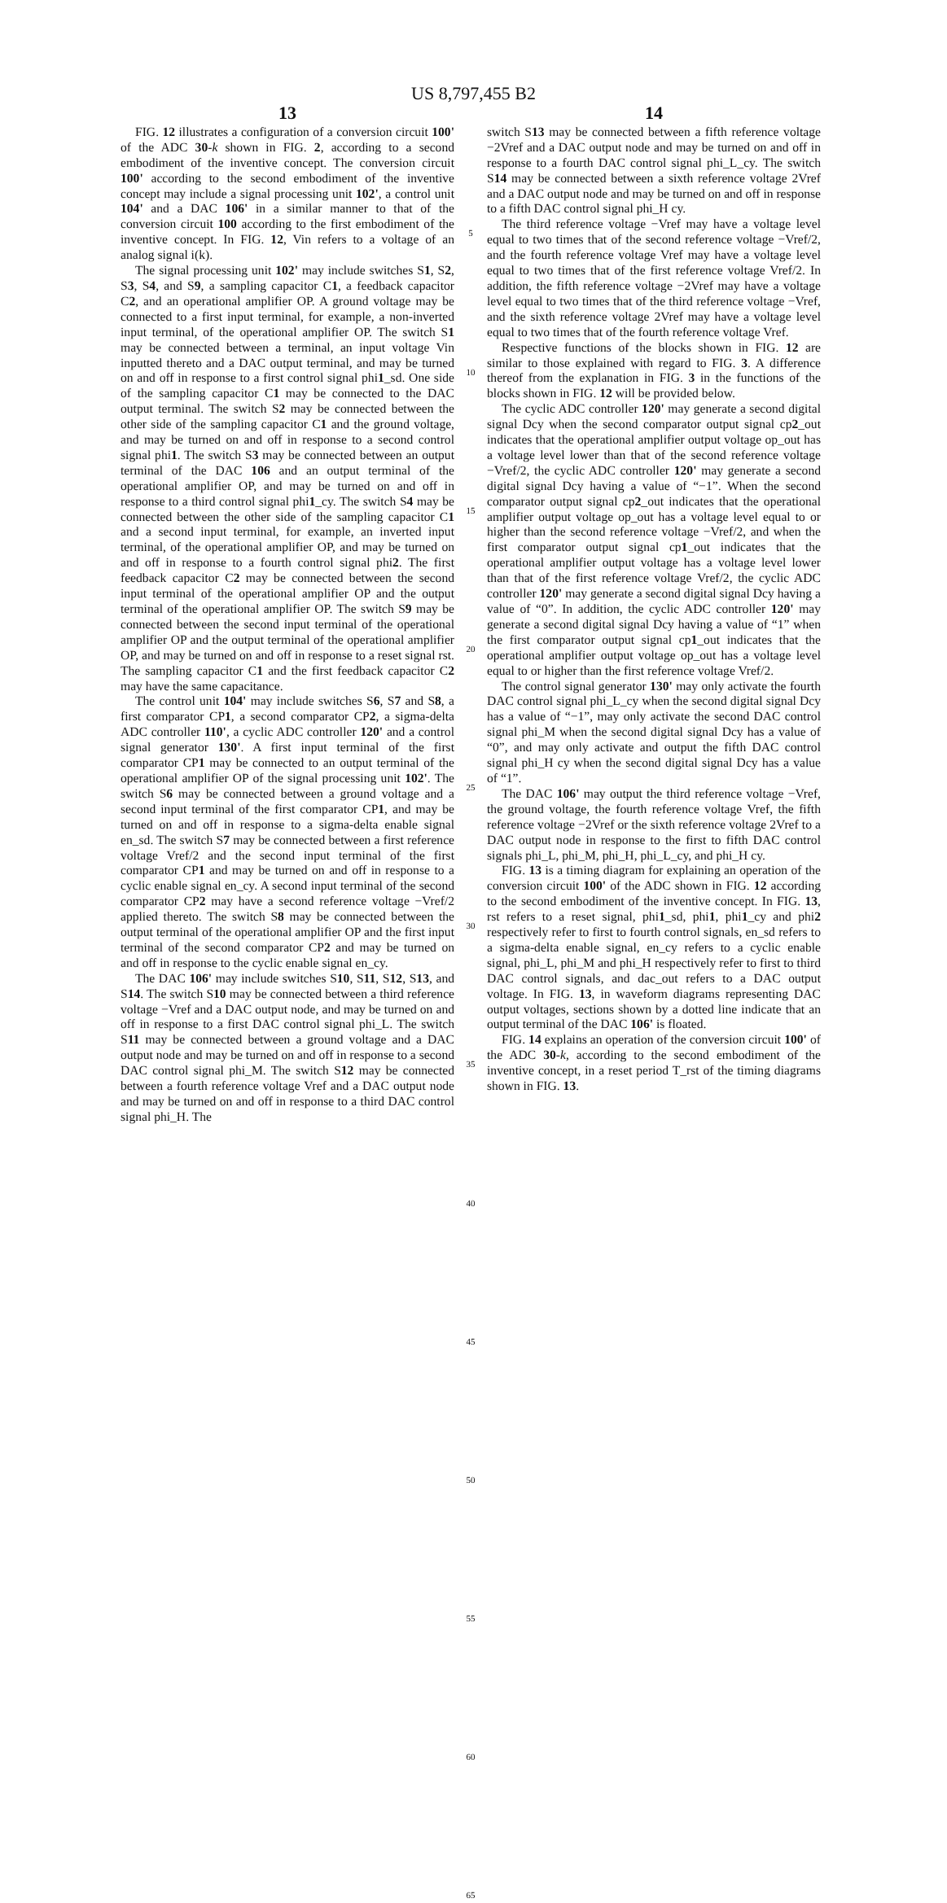US 8,797,455 B2
13
FIG. 12 illustrates a configuration of a conversion circuit 100' of the ADC 30-k shown in FIG. 2, according to a second embodiment of the inventive concept. The conversion circuit 100' according to the second embodiment of the inventive concept may include a signal processing unit 102', a control unit 104' and a DAC 106' in a similar manner to that of the conversion circuit 100 according to the first embodiment of the inventive concept. In FIG. 12, Vin refers to a voltage of an analog signal i(k).
The signal processing unit 102' may include switches S1, S2, S3, S4, and S9, a sampling capacitor C1, a feedback capacitor C2, and an operational amplifier OP. A ground voltage may be connected to a first input terminal, for example, a non-inverted input terminal, of the operational amplifier OP. The switch S1 may be connected between a terminal, an input voltage Vin inputted thereto and a DAC output terminal, and may be turned on and off in response to a first control signal phi1_sd. One side of the sampling capacitor C1 may be connected to the DAC output terminal. The switch S2 may be connected between the other side of the sampling capacitor C1 and the ground voltage, and may be turned on and off in response to a second control signal phi1. The switch S3 may be connected between an output terminal of the DAC 106 and an output terminal of the operational amplifier OP, and may be turned on and off in response to a third control signal phi1_cy. The switch S4 may be connected between the other side of the sampling capacitor C1 and a second input terminal, for example, an inverted input terminal, of the operational amplifier OP, and may be turned on and off in response to a fourth control signal phi2. The first feedback capacitor C2 may be connected between the second input terminal of the operational amplifier OP and the output terminal of the operational amplifier OP. The switch S9 may be connected between the second input terminal of the operational amplifier OP and the output terminal of the operational amplifier OP, and may be turned on and off in response to a reset signal rst. The sampling capacitor C1 and the first feedback capacitor C2 may have the same capacitance.
The control unit 104' may include switches S6, S7 and S8, a first comparator CP1, a second comparator CP2, a sigma-delta ADC controller 110', a cyclic ADC controller 120' and a control signal generator 130'. A first input terminal of the first comparator CP1 may be connected to an output terminal of the operational amplifier OP of the signal processing unit 102'. The switch S6 may be connected between a ground voltage and a second input terminal of the first comparator CP1, and may be turned on and off in response to a sigma-delta enable signal en_sd. The switch S7 may be connected between a first reference voltage Vref/2 and the second input terminal of the first comparator CP1 and may be turned on and off in response to a cyclic enable signal en_cy. A second input terminal of the second comparator CP2 may have a second reference voltage −Vref/2 applied thereto. The switch S8 may be connected between the output terminal of the operational amplifier OP and the first input terminal of the second comparator CP2 and may be turned on and off in response to the cyclic enable signal en_cy.
The DAC 106' may include switches S10, S11, S12, S13, and S14. The switch S10 may be connected between a third reference voltage −Vref and a DAC output node, and may be turned on and off in response to a first DAC control signal phi_L. The switch S11 may be connected between a ground voltage and a DAC output node and may be turned on and off in response to a second DAC control signal phi_M. The switch S12 may be connected between a fourth reference voltage Vref and a DAC output node and may be turned on and off in response to a third DAC control signal phi_H. The
5
10
15
20
25
30
35
40
45
50
55
60
65
14
switch S13 may be connected between a fifth reference voltage −2Vref and a DAC output node and may be turned on and off in response to a fourth DAC control signal phi_L_cy. The switch S14 may be connected between a sixth reference voltage 2Vref and a DAC output node and may be turned on and off in response to a fifth DAC control signal phi_H cy.
The third reference voltage −Vref may have a voltage level equal to two times that of the second reference voltage −Vref/2, and the fourth reference voltage Vref may have a voltage level equal to two times that of the first reference voltage Vref/2. In addition, the fifth reference voltage −2Vref may have a voltage level equal to two times that of the third reference voltage −Vref, and the sixth reference voltage 2Vref may have a voltage level equal to two times that of the fourth reference voltage Vref.
Respective functions of the blocks shown in FIG. 12 are similar to those explained with regard to FIG. 3. A difference thereof from the explanation in FIG. 3 in the functions of the blocks shown in FIG. 12 will be provided below.
The cyclic ADC controller 120' may generate a second digital signal Dcy when the second comparator output signal cp2_out indicates that the operational amplifier output voltage op_out has a voltage level lower than that of the second reference voltage −Vref/2, the cyclic ADC controller 120' may generate a second digital signal Dcy having a value of “−1”. When the second comparator output signal cp2_out indicates that the operational amplifier output voltage op_out has a voltage level equal to or higher than the second reference voltage −Vref/2, and when the first comparator output signal cp1_out indicates that the operational amplifier output voltage has a voltage level lower than that of the first reference voltage Vref/2, the cyclic ADC controller 120' may generate a second digital signal Dcy having a value of “0”. In addition, the cyclic ADC controller 120' may generate a second digital signal Dcy having a value of “1” when the first comparator output signal cp1_out indicates that the operational amplifier output voltage op_out has a voltage level equal to or higher than the first reference voltage Vref/2.
The control signal generator 130' may only activate the fourth DAC control signal phi_L_cy when the second digital signal Dcy has a value of “−1”, may only activate the second DAC control signal phi_M when the second digital signal Dcy has a value of “0”, and may only activate and output the fifth DAC control signal phi_H cy when the second digital signal Dcy has a value of “1”.
The DAC 106' may output the third reference voltage −Vref, the ground voltage, the fourth reference voltage Vref, the fifth reference voltage −2Vref or the sixth reference voltage 2Vref to a DAC output node in response to the first to fifth DAC control signals phi_L, phi_M, phi_H, phi_L_cy, and phi_H cy.
FIG. 13 is a timing diagram for explaining an operation of the conversion circuit 100' of the ADC shown in FIG. 12 according to the second embodiment of the inventive concept. In FIG. 13, rst refers to a reset signal, phi1_sd, phi1, phi1_cy and phi2 respectively refer to first to fourth control signals, en_sd refers to a sigma-delta enable signal, en_cy refers to a cyclic enable signal, phi_L, phi_M and phi_H respectively refer to first to third DAC control signals, and dac_out refers to a DAC output voltage. In FIG. 13, in waveform diagrams representing DAC output voltages, sections shown by a dotted line indicate that an output terminal of the DAC 106' is floated.
FIG. 14 explains an operation of the conversion circuit 100' of the ADC 30-k, according to the second embodiment of the inventive concept, in a reset period T_rst of the timing diagrams shown in FIG. 13.